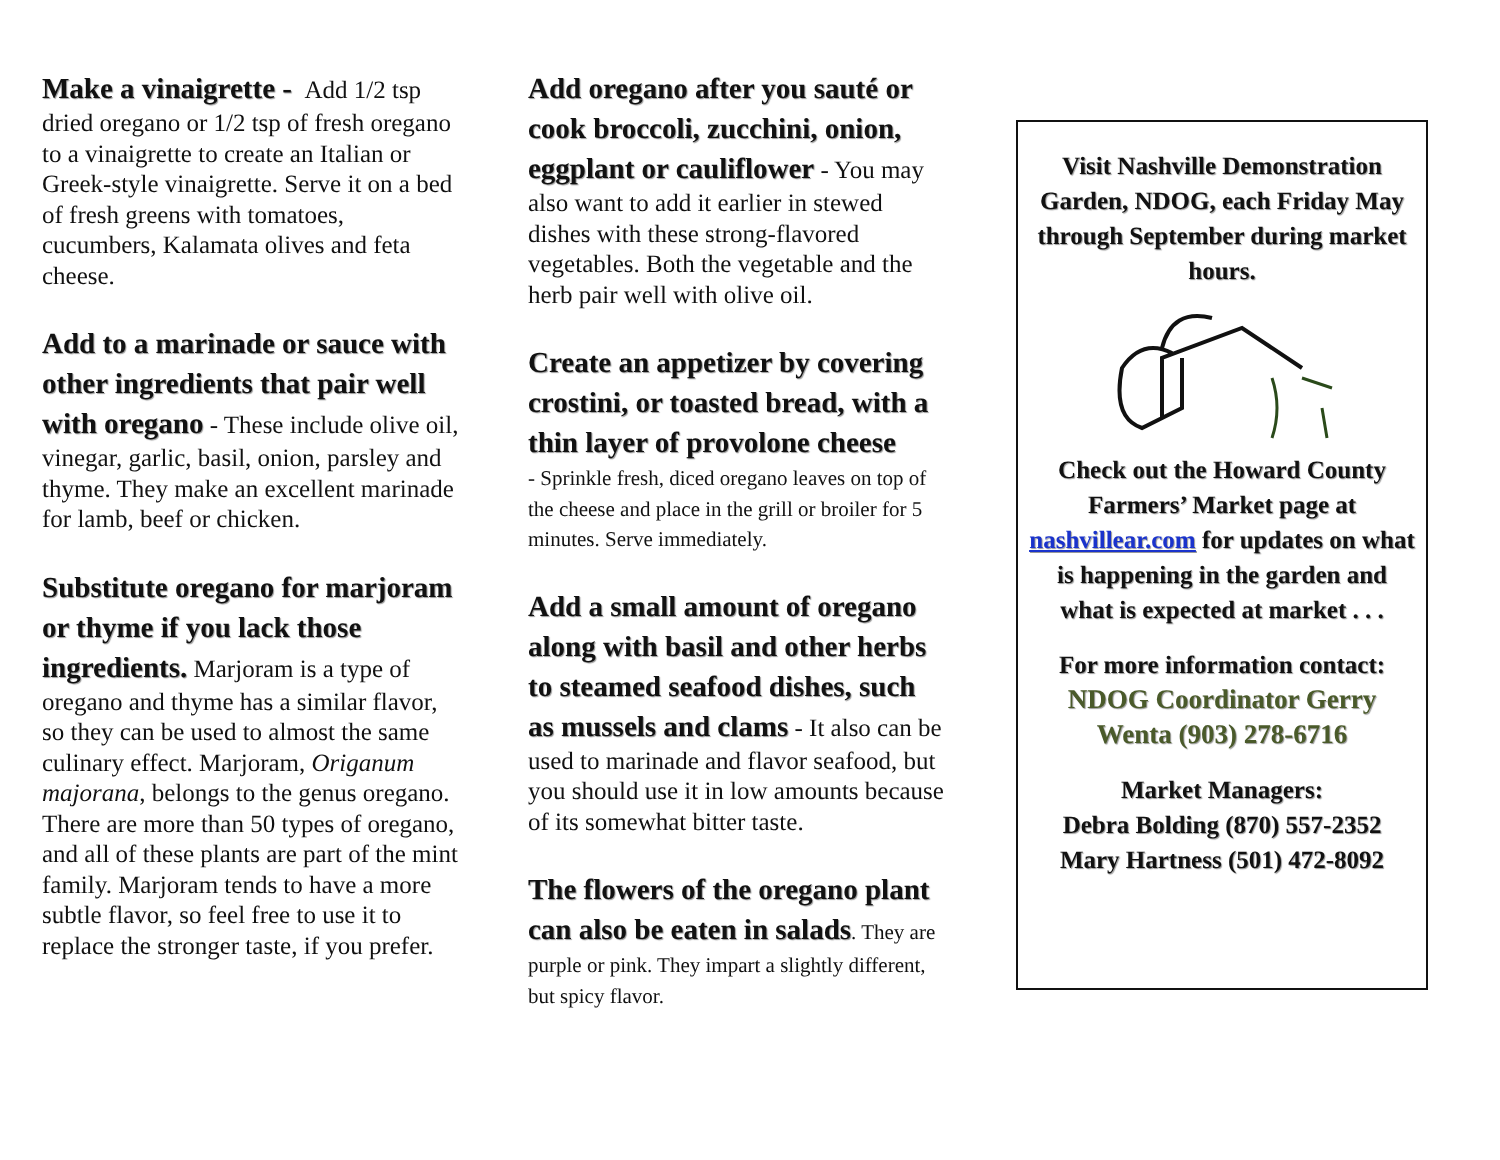Make a vinaigrette - Add 1/2 tsp dried oregano or 1/2 tsp of fresh oregano to a vinaigrette to create an Italian or Greek-style vinaigrette. Serve it on a bed of fresh greens with tomatoes, cucumbers, Kalamata olives and feta cheese.
Add to a marinade or sauce with other ingredients that pair well with oregano - These include olive oil, vinegar, garlic, basil, onion, parsley and thyme. They make an excellent marinade for lamb, beef or chicken.
Substitute oregano for marjoram or thyme if you lack those ingredients. Marjoram is a type of oregano and thyme has a similar flavor, so they can be used to almost the same culinary effect. Marjoram, Origanum majorana, belongs to the genus oregano. There are more than 50 types of oregano, and all of these plants are part of the mint family. Marjoram tends to have a more subtle flavor, so feel free to use it to replace the stronger taste, if you prefer.
Add oregano after you sauté or cook broccoli, zucchini, onion, eggplant or cauliflower - You may also want to add it earlier in stewed dishes with these strong-flavored vegetables. Both the vegetable and the herb pair well with olive oil.
Create an appetizer by covering crostini, or toasted bread, with a thin layer of provolone cheese
- Sprinkle fresh, diced oregano leaves on top of the cheese and place in the grill or broiler for 5 minutes. Serve immediately.
Add a small amount of oregano along with basil and other herbs to steamed seafood dishes, such as mussels and clams - It also can be used to marinade and flavor seafood, but you should use it in low amounts because of its somewhat bitter taste.
The flowers of the oregano plant can also be eaten in salads. They are purple or pink. They impart a slightly different, but spicy flavor.
Visit Nashville Demonstration Garden, NDOG, each Friday May through September during market hours.
Check out the Howard County Farmers’ Market page at nashvillear.com for updates on what is happening in the garden and what is expected at market . . .
For more information contact:
NDOG Coordinator Gerry Wenta (903) 278-6716
Market Managers:
Debra Bolding (870) 557-2352
Mary Hartness (501) 472-8092